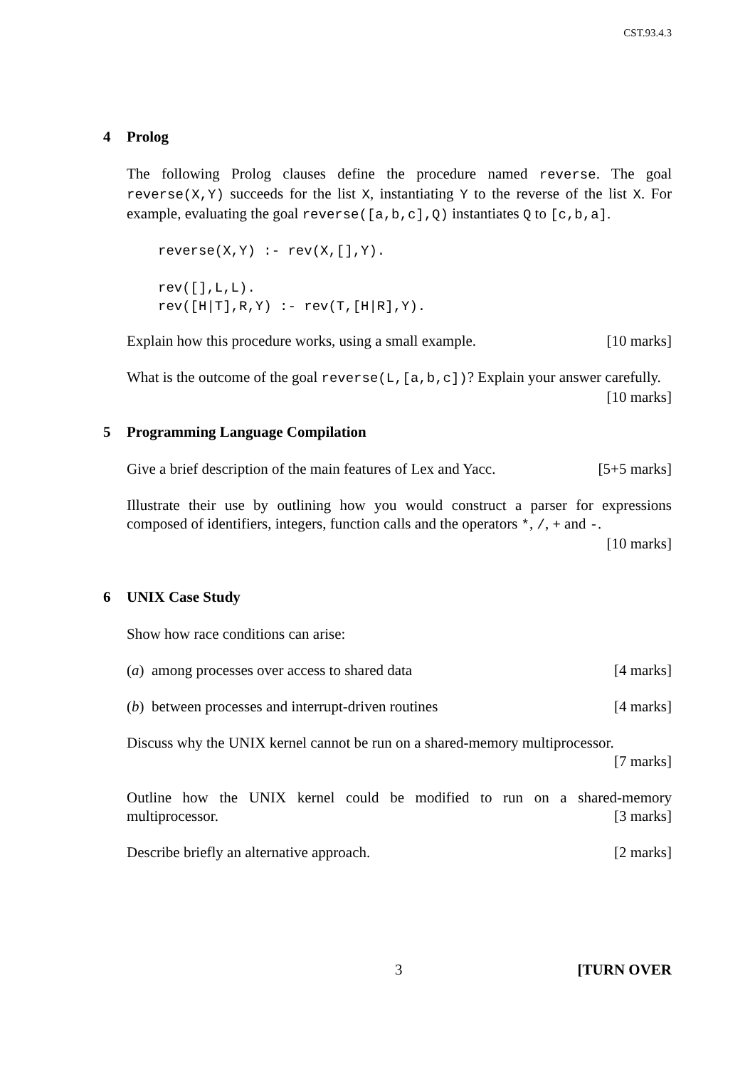CST.93.4.3
4 Prolog
The following Prolog clauses define the procedure named reverse. The goal reverse(X,Y) succeeds for the list X, instantiating Y to the reverse of the list X. For example, evaluating the goal reverse([a,b,c],Q) instantiates Q to [c,b,a].
reverse(X,Y) :- rev(X,[],Y).

rev([],L,L).
rev([H|T],R,Y) :- rev(T,[H|R],Y).
Explain how this procedure works, using a small example. [10 marks]
What is the outcome of the goal reverse(L,[a,b,c])? Explain your answer carefully. [10 marks]
5 Programming Language Compilation
Give a brief description of the main features of Lex and Yacc. [5+5 marks]
Illustrate their use by outlining how you would construct a parser for expressions composed of identifiers, integers, function calls and the operators *, /, + and -.
[10 marks]
6 UNIX Case Study
Show how race conditions can arise:
(a) among processes over access to shared data [4 marks]
(b) between processes and interrupt-driven routines [4 marks]
Discuss why the UNIX kernel cannot be run on a shared-memory multiprocessor.
[7 marks]
Outline how the UNIX kernel could be modified to run on a shared-memory multiprocessor. [3 marks]
Describe briefly an alternative approach. [2 marks]
3 [TURN OVER